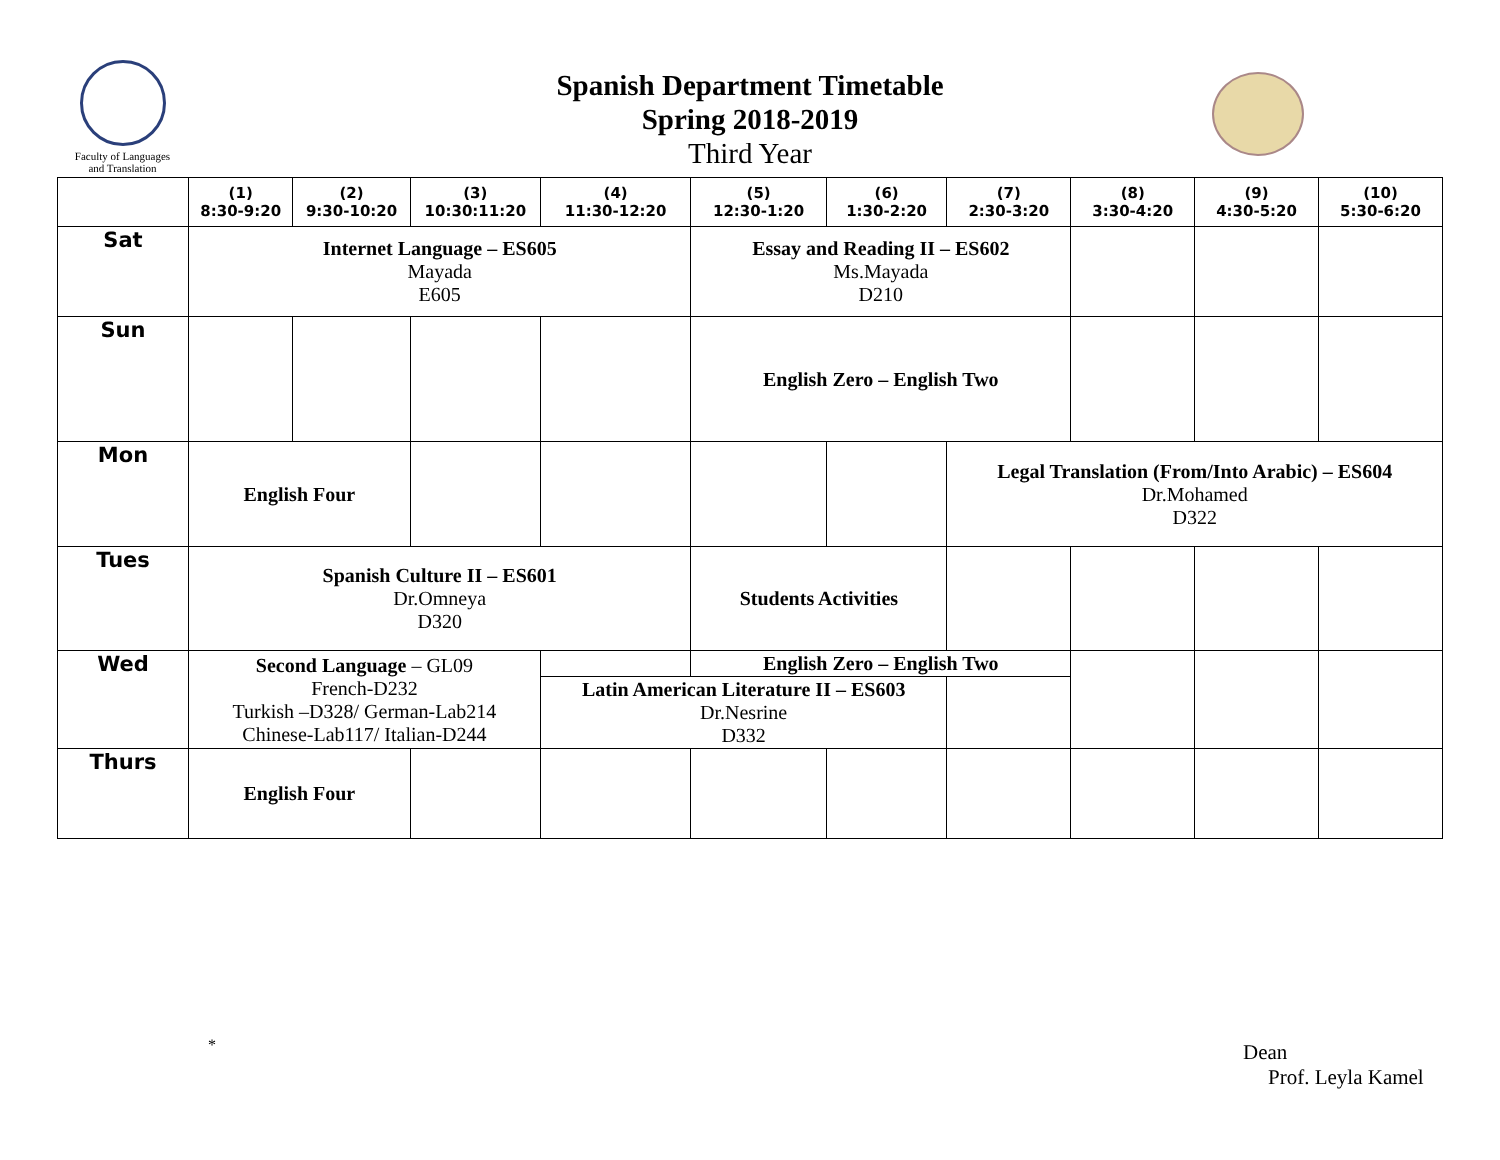Faculty of Languages
and Translation
Spanish Department Timetable
Spring 2018-2019
Third Year
| | (1) 8:30-9:20 | (2) 9:30-10:20 | (3) 10:30:11:20 | (4) 11:30-12:20 | (5) 12:30-1:20 | (6) 1:30-2:20 | (7) 2:30-3:20 | (8) 3:30-4:20 | (9) 4:30-5:20 | (10) 5:30-6:20 |
| --- | --- | --- | --- | --- | --- | --- | --- | --- | --- | --- |
| Sat | Internet Language – ES605 Mayada E605 | | | | Essay and Reading II – ES602 Ms.Mayada D210 | | | | | |
| Sun | | | | | English Zero – English Two | | | | | |
| Mon | English Four | | | | | | Legal Translation (From/Into Arabic) – ES604 Dr.Mohamed D322 | | | |
| Tues | Spanish Culture II – ES601 Dr.Omneya D320 | | | | Students Activities | | | | | |
| Wed | Second Language – GL09 French-D232 Turkish –D328/ German-Lab214 Chinese-Lab117/ Italian-D244 | | | | English Zero – English Two | | | | | |
| | | | | Latin American Literature II – ES603 Dr.Nesrine D332 | | | | | | |
| Thurs | English Four | | | | | | | | | |
*
Dean
Prof. Leyla Kamel